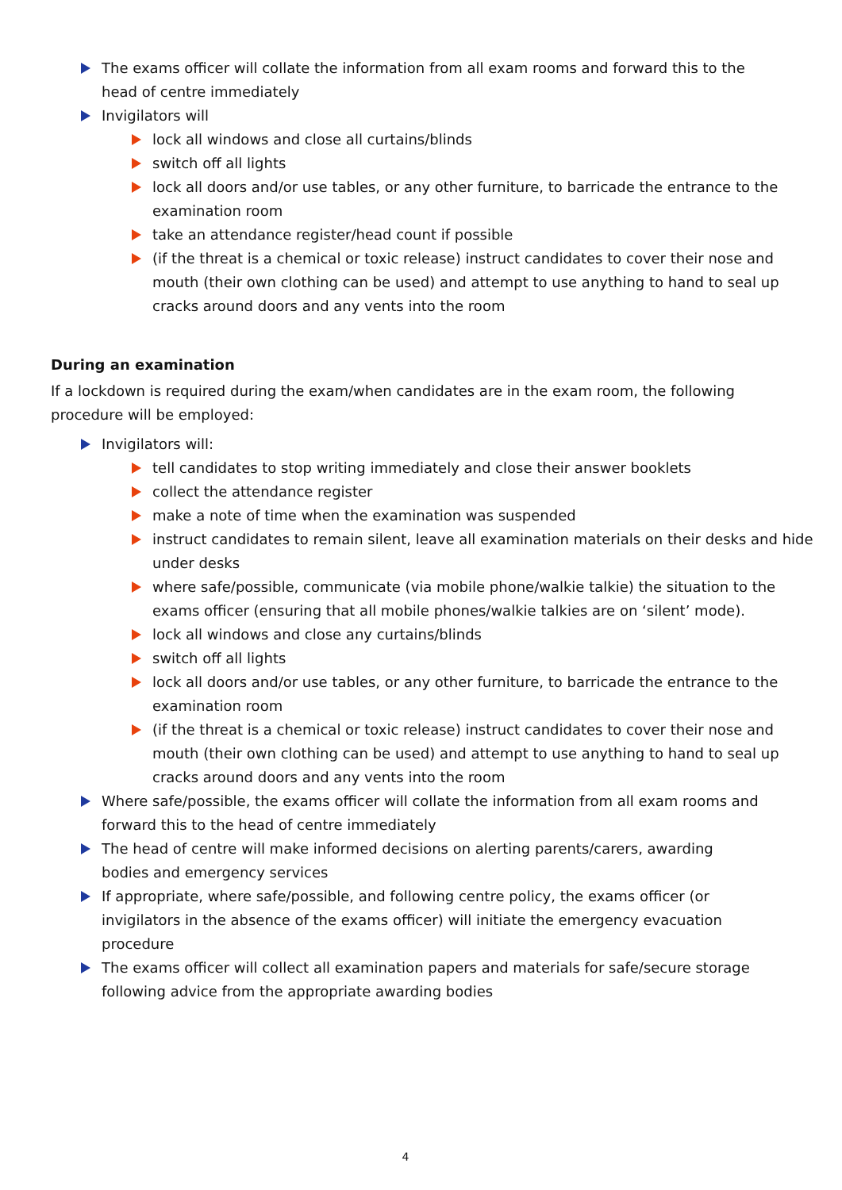The exams officer will collate the information from all exam rooms and forward this to the head of centre immediately
Invigilators will
lock all windows and close all curtains/blinds
switch off all lights
lock all doors and/or use tables, or any other furniture, to barricade the entrance to the examination room
take an attendance register/head count if possible
(if the threat is a chemical or toxic release) instruct candidates to cover their nose and mouth (their own clothing can be used) and attempt to use anything to hand to seal up cracks around doors and any vents into the room
During an examination
If a lockdown is required during the exam/when candidates are in the exam room, the following procedure will be employed:
Invigilators will:
tell candidates to stop writing immediately and close their answer booklets
collect the attendance register
make a note of time when the examination was suspended
instruct candidates to remain silent, leave all examination materials on their desks and hide under desks
where safe/possible, communicate (via mobile phone/walkie talkie) the situation to the exams officer (ensuring that all mobile phones/walkie talkies are on ‘silent’ mode).
lock all windows and close any curtains/blinds
switch off all lights
lock all doors and/or use tables, or any other furniture, to barricade the entrance to the examination room
(if the threat is a chemical or toxic release) instruct candidates to cover their nose and mouth (their own clothing can be used) and attempt to use anything to hand to seal up cracks around doors and any vents into the room
Where safe/possible, the exams officer will collate the information from all exam rooms and forward this to the head of centre immediately
The head of centre will make informed decisions on alerting parents/carers, awarding bodies and emergency services
If appropriate, where safe/possible, and following centre policy, the exams officer (or invigilators in the absence of the exams officer) will initiate the emergency evacuation procedure
The exams officer will collect all examination papers and materials for safe/secure storage following advice from the appropriate awarding bodies
4